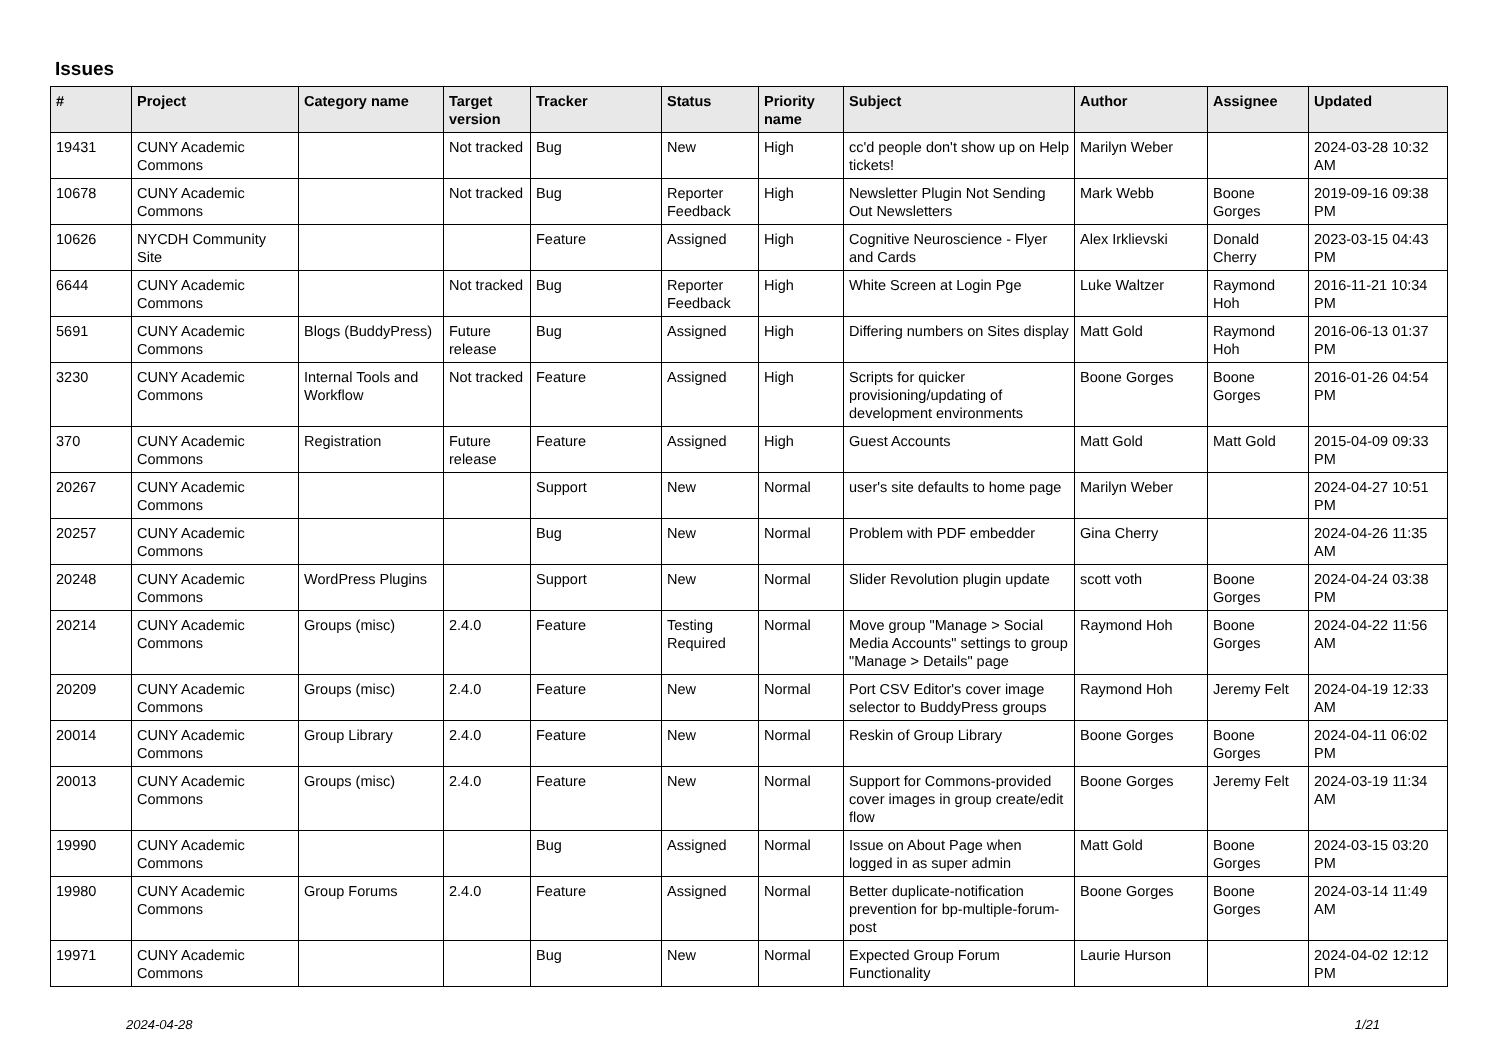Issues
| # | Project | Category name | Target version | Tracker | Status | Priority name | Subject | Author | Assignee | Updated |
| --- | --- | --- | --- | --- | --- | --- | --- | --- | --- | --- |
| 19431 | CUNY Academic Commons | | Not tracked | Bug | New | High | cc'd people don't show up on Help tickets! | Marilyn Weber | | 2024-03-28 10:32 AM |
| 10678 | CUNY Academic Commons | | Not tracked | Bug | Reporter Feedback | High | Newsletter Plugin Not Sending Out Newsletters | Mark Webb | Boone Gorges | 2019-09-16 09:38 PM |
| 10626 | NYCDH Community Site | | | Feature | Assigned | High | Cognitive Neuroscience - Flyer and Cards | Alex Irklievski | Donald Cherry | 2023-03-15 04:43 PM |
| 6644 | CUNY Academic Commons | | Not tracked | Bug | Reporter Feedback | High | White Screen at Login Pge | Luke Waltzer | Raymond Hoh | 2016-11-21 10:34 PM |
| 5691 | CUNY Academic Commons | Blogs (BuddyPress) | Future release | Bug | Assigned | High | Differing numbers on Sites display | Matt Gold | Raymond Hoh | 2016-06-13 01:37 PM |
| 3230 | CUNY Academic Commons | Internal Tools and Workflow | Not tracked | Feature | Assigned | High | Scripts for quicker provisioning/updating of development environments | Boone Gorges | Boone Gorges | 2016-01-26 04:54 PM |
| 370 | CUNY Academic Commons | Registration | Future release | Feature | Assigned | High | Guest Accounts | Matt Gold | Matt Gold | 2015-04-09 09:33 PM |
| 20267 | CUNY Academic Commons | | | Support | New | Normal | user's site defaults to home page | Marilyn Weber | | 2024-04-27 10:51 PM |
| 20257 | CUNY Academic Commons | | | Bug | New | Normal | Problem with PDF embedder | Gina Cherry | | 2024-04-26 11:35 AM |
| 20248 | CUNY Academic Commons | WordPress Plugins | | Support | New | Normal | Slider Revolution plugin update | scott voth | Boone Gorges | 2024-04-24 03:38 PM |
| 20214 | CUNY Academic Commons | Groups (misc) | 2.4.0 | Feature | Testing Required | Normal | Move group "Manage > Social Media Accounts" settings to group "Manage > Details" page | Raymond Hoh | Boone Gorges | 2024-04-22 11:56 AM |
| 20209 | CUNY Academic Commons | Groups (misc) | 2.4.0 | Feature | New | Normal | Port CSV Editor's cover image selector to BuddyPress groups | Raymond Hoh | Jeremy Felt | 2024-04-19 12:33 AM |
| 20014 | CUNY Academic Commons | Group Library | 2.4.0 | Feature | New | Normal | Reskin of Group Library | Boone Gorges | Boone Gorges | 2024-04-11 06:02 PM |
| 20013 | CUNY Academic Commons | Groups (misc) | 2.4.0 | Feature | New | Normal | Support for Commons-provided cover images in group create/edit flow | Boone Gorges | Jeremy Felt | 2024-03-19 11:34 AM |
| 19990 | CUNY Academic Commons | | | Bug | Assigned | Normal | Issue on About Page when logged in as super admin | Matt Gold | Boone Gorges | 2024-03-15 03:20 PM |
| 19980 | CUNY Academic Commons | Group Forums | 2.4.0 | Feature | Assigned | Normal | Better duplicate-notification prevention for bp-multiple-forum-post | Boone Gorges | Boone Gorges | 2024-03-14 11:49 AM |
| 19971 | CUNY Academic Commons | | | Bug | New | Normal | Expected Group Forum Functionality | Laurie Hurson | | 2024-04-02 12:12 PM |
2024-04-28 1/21